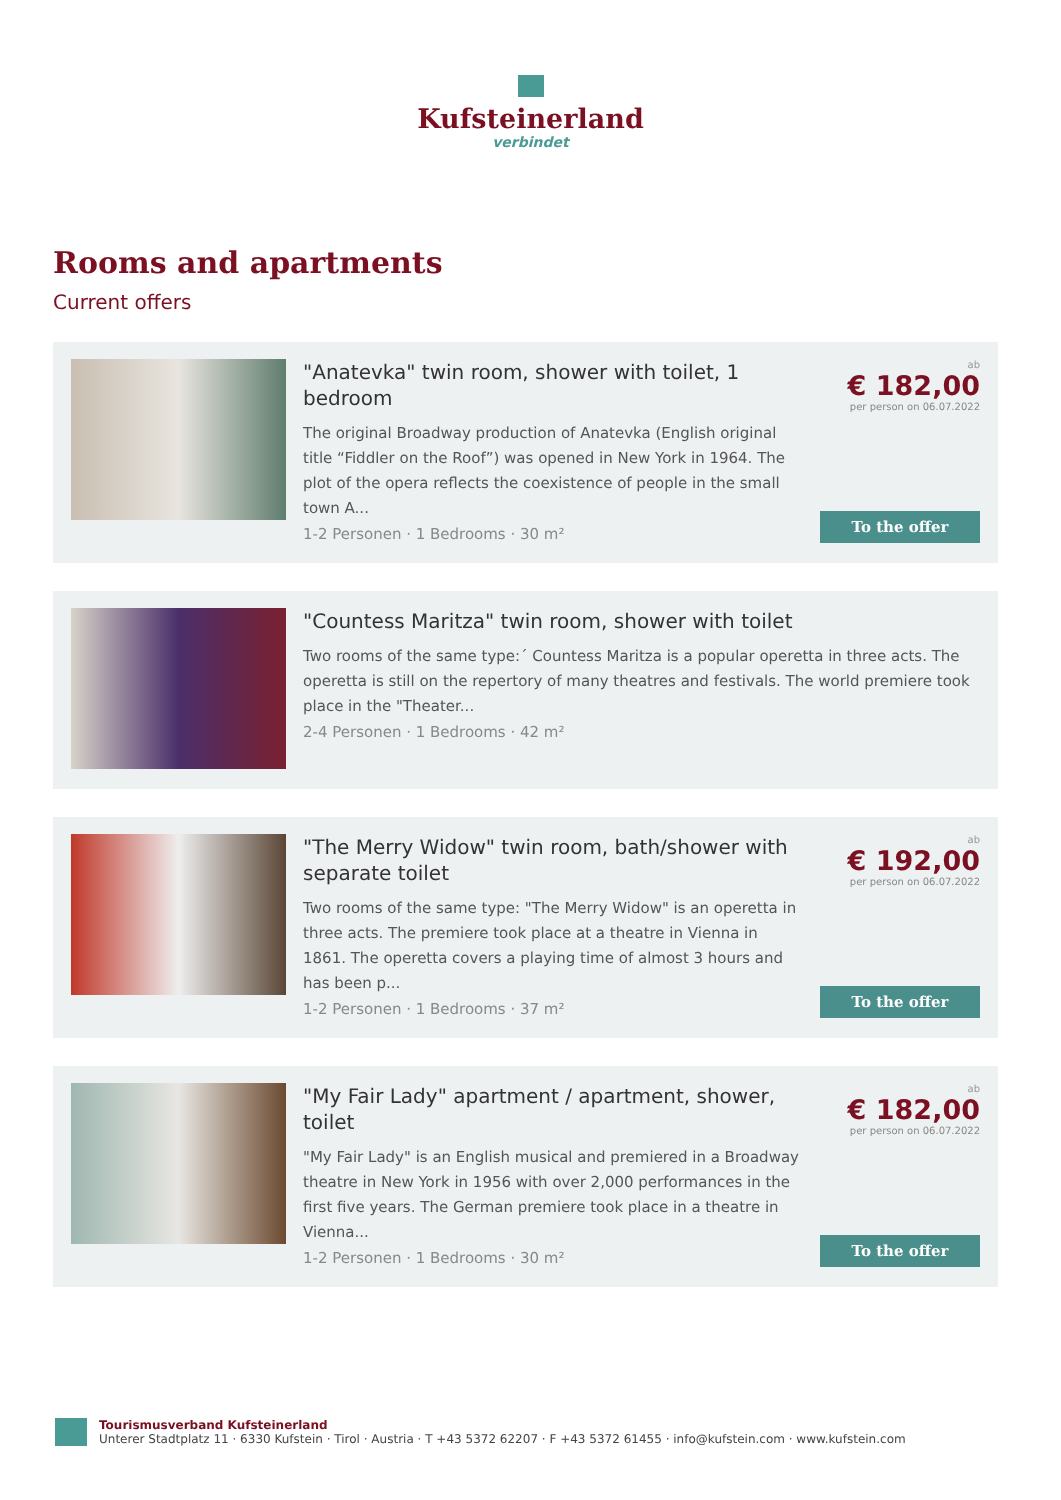Kufsteinerland
verbindet
Rooms and apartments
Current offers
"Anatevka" twin room, shower with toilet, 1 bedroom
The original Broadway production of Anatevka (English original title “Fiddler on the Roof”) was opened in New York in 1964. The plot of the opera reflects the coexistence of people in the small town A...
1-2 Personen · 1 Bedrooms · 30 m²
ab
€ 182,00
per person on 06.07.2022
To the offer
"Countess Maritza" twin room, shower with toilet
Two rooms of the same type:´ Countess Maritza is a popular operetta in three acts. The operetta is still on the repertory of many theatres and festivals. The world premiere took place in the "Theater...
2-4 Personen · 1 Bedrooms · 42 m²
"The Merry Widow" twin room, bath/shower with separate toilet
Two rooms of the same type: "The Merry Widow" is an operetta in three acts. The premiere took place at a theatre in Vienna in 1861. The operetta covers a playing time of almost 3 hours and has been p...
1-2 Personen · 1 Bedrooms · 37 m²
ab
€ 192,00
per person on 06.07.2022
To the offer
"My Fair Lady" apartment / apartment, shower, toilet
"My Fair Lady" is an English musical and premiered in a Broadway theatre in New York in 1956 with over 2,000 performances in the first five years. The German premiere took place in a theatre in Vienna...
1-2 Personen · 1 Bedrooms · 30 m²
ab
€ 182,00
per person on 06.07.2022
To the offer
Tourismusverband Kufsteinerland
Unterer Stadtplatz 11 · 6330 Kufstein · Tirol · Austria · T +43 5372 62207 · F +43 5372 61455 · info@kufstein.com · www.kufstein.com